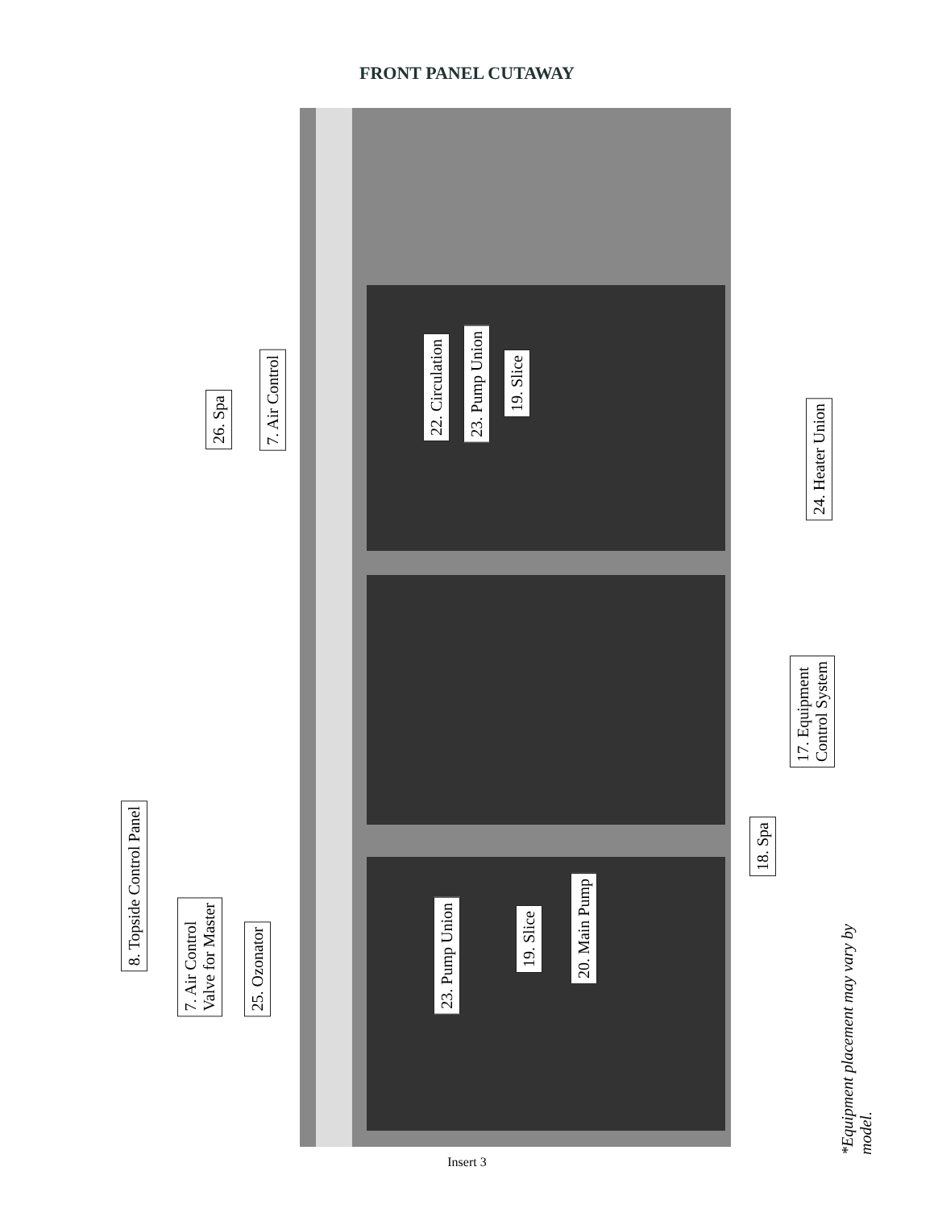FRONT PANEL CUTAWAY
26. Spa
7. Air Control
22. Circulation
23. Pump Union
19. Slice
24. Heater Union
17. Equipment
Control System
18. Spa
8. Topside Control Panel
7. Air Control
Valve for Master
25. Ozonator
23. Pump Union
19. Slice
20. Main Pump
*Equipment placement may vary by model.
Insert 3